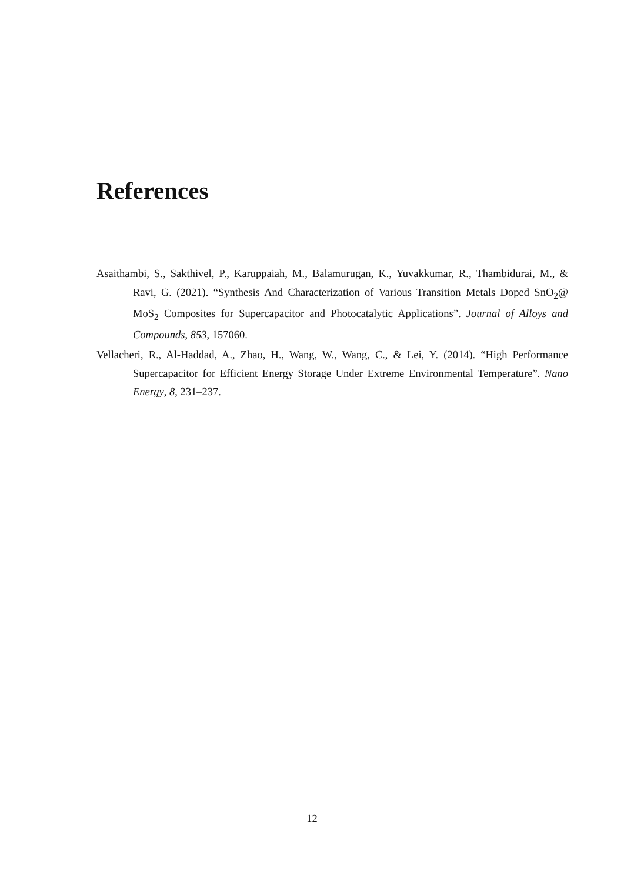References
Asaithambi, S., Sakthivel, P., Karuppaiah, M., Balamurugan, K., Yuvakkumar, R., Thambidurai, M., & Ravi, G. (2021). “Synthesis And Characterization of Various Transition Metals Doped SnO<sub>2</sub>@ MoS<sub>2</sub> Composites for Supercapacitor and Photocatalytic Applications”. Journal of Alloys and Compounds, 853, 157060.
Vellacheri, R., Al-Haddad, A., Zhao, H., Wang, W., Wang, C., & Lei, Y. (2014). “High Performance Supercapacitor for Efficient Energy Storage Under Extreme Environmental Temperature”. Nano Energy, 8, 231–237.
12